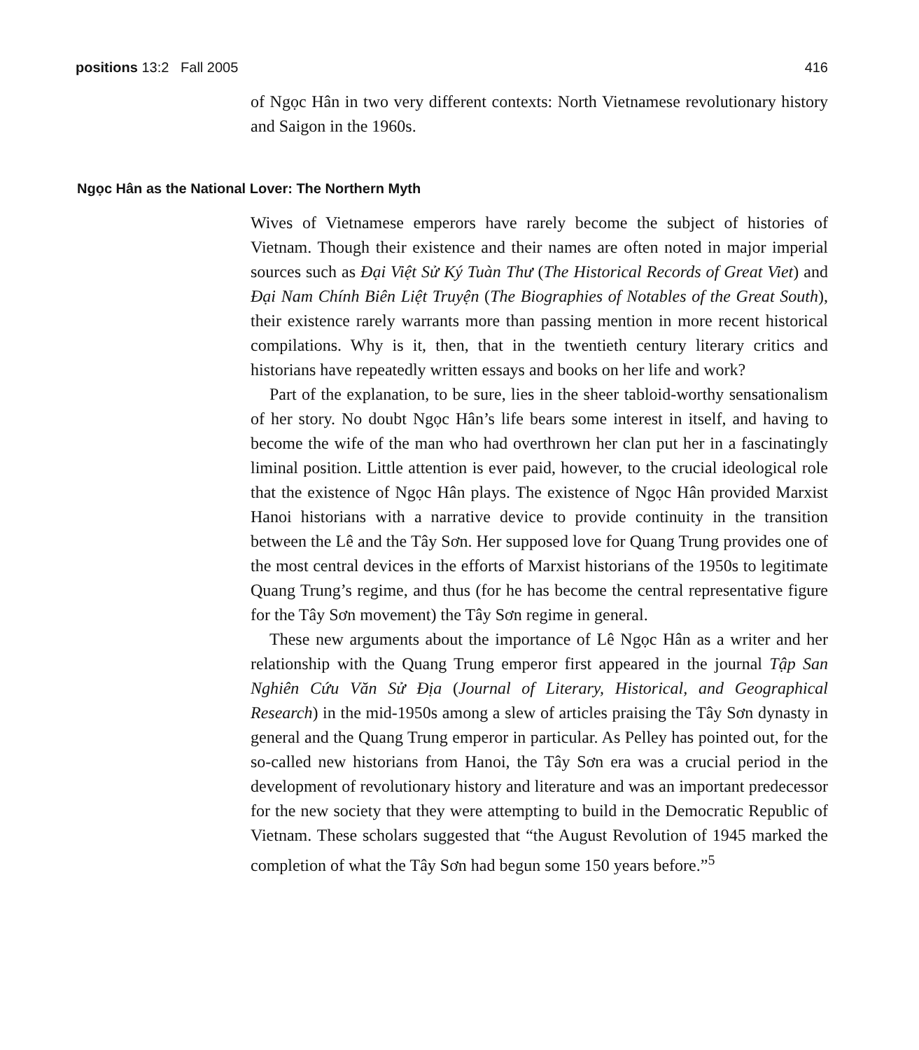positions 13:2 Fall 2005 416
of Ngọc Hân in two very different contexts: North Vietnamese revolutionary history and Saigon in the 1960s.
Ngọc Hân as the National Lover: The Northern Myth
Wives of Vietnamese emperors have rarely become the subject of histories of Vietnam. Though their existence and their names are often noted in major imperial sources such as Đại Việt Sử Ký Tuàn Thư (The Historical Records of Great Viet) and Đại Nam Chính Biên Liệt Truyện (The Biographies of Notables of the Great South), their existence rarely warrants more than passing mention in more recent historical compilations. Why is it, then, that in the twentieth century literary critics and historians have repeatedly written essays and books on her life and work?
Part of the explanation, to be sure, lies in the sheer tabloid-worthy sensationalism of her story. No doubt Ngọc Hân’s life bears some interest in itself, and having to become the wife of the man who had overthrown her clan put her in a fascinatingly liminal position. Little attention is ever paid, however, to the crucial ideological role that the existence of Ngọc Hân plays. The existence of Ngọc Hân provided Marxist Hanoi historians with a narrative device to provide continuity in the transition between the Lê and the Tây Sơn. Her supposed love for Quang Trung provides one of the most central devices in the efforts of Marxist historians of the 1950s to legitimate Quang Trung’s regime, and thus (for he has become the central representative figure for the Tây Sơn movement) the Tây Sơn regime in general.
These new arguments about the importance of Lê Ngọc Hân as a writer and her relationship with the Quang Trung emperor first appeared in the journal Tập San Nghiên Cứu Văn Sử Địa (Journal of Literary, Historical, and Geographical Research) in the mid-1950s among a slew of articles praising the Tây Sơn dynasty in general and the Quang Trung emperor in particular. As Pelley has pointed out, for the so-called new historians from Hanoi, the Tây Sơn era was a crucial period in the development of revolutionary history and literature and was an important predecessor for the new society that they were attempting to build in the Democratic Republic of Vietnam. These scholars suggested that “the August Revolution of 1945 marked the completion of what the Tây Sơn had begun some 150 years before.”<sup>5</sup>